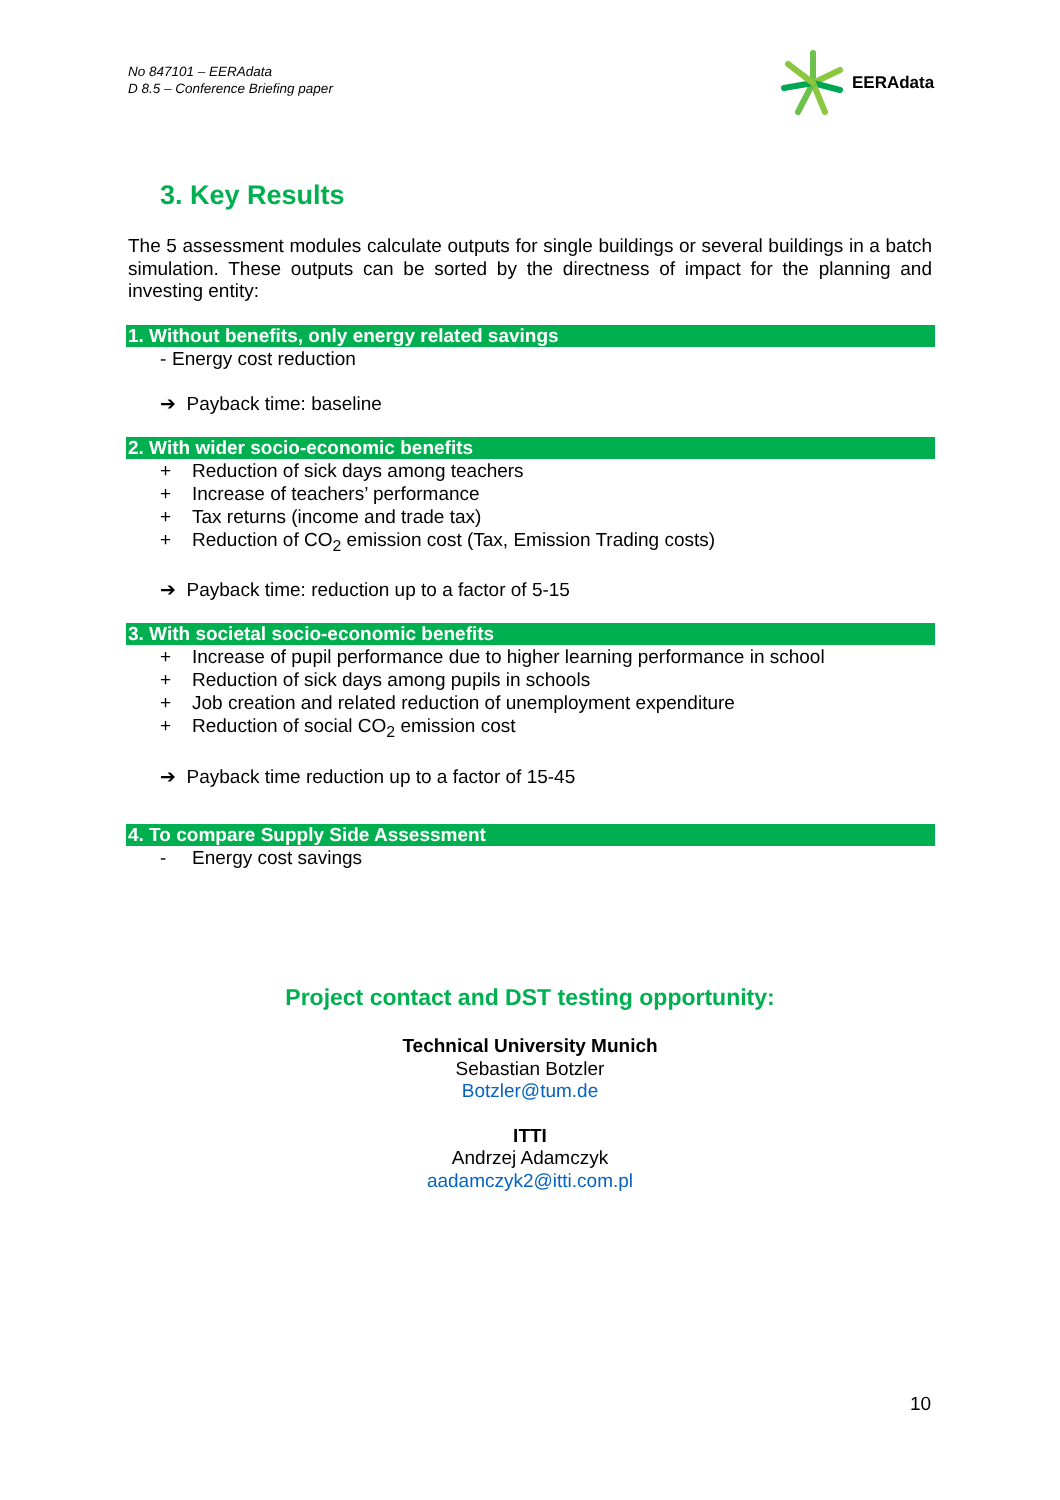No 847101 – EERAdata
D 8.5 – Conference Briefing paper
EERAdata
3. Key Results
The 5 assessment modules calculate outputs for single buildings or several buildings in a batch simulation. These outputs can be sorted by the directness of impact for the planning and investing entity:
1. Without benefits, only energy related savings
- Energy cost reduction
➔ Payback time: baseline
2. With wider socio-economic benefits
+ Reduction of sick days among teachers
+ Increase of teachers’ performance
+ Tax returns (income and trade tax)
+ Reduction of CO<sub>2</sub> emission cost (Tax, Emission Trading costs)
➔ Payback time: reduction up to a factor of 5-15
3. With societal socio-economic benefits
+ Increase of pupil performance due to higher learning performance in school
+ Reduction of sick days among pupils in schools
+ Job creation and related reduction of unemployment expenditure
+ Reduction of social CO<sub>2</sub> emission cost
➔ Payback time reduction up to a factor of 15-45
4. To compare Supply Side Assessment
- Energy cost savings
Project contact and DST testing opportunity:
Technical University Munich
Sebastian Botzler
Botzler@tum.de
ITTI
Andrzej Adamczyk
aadamczyk2@itti.com.pl
10